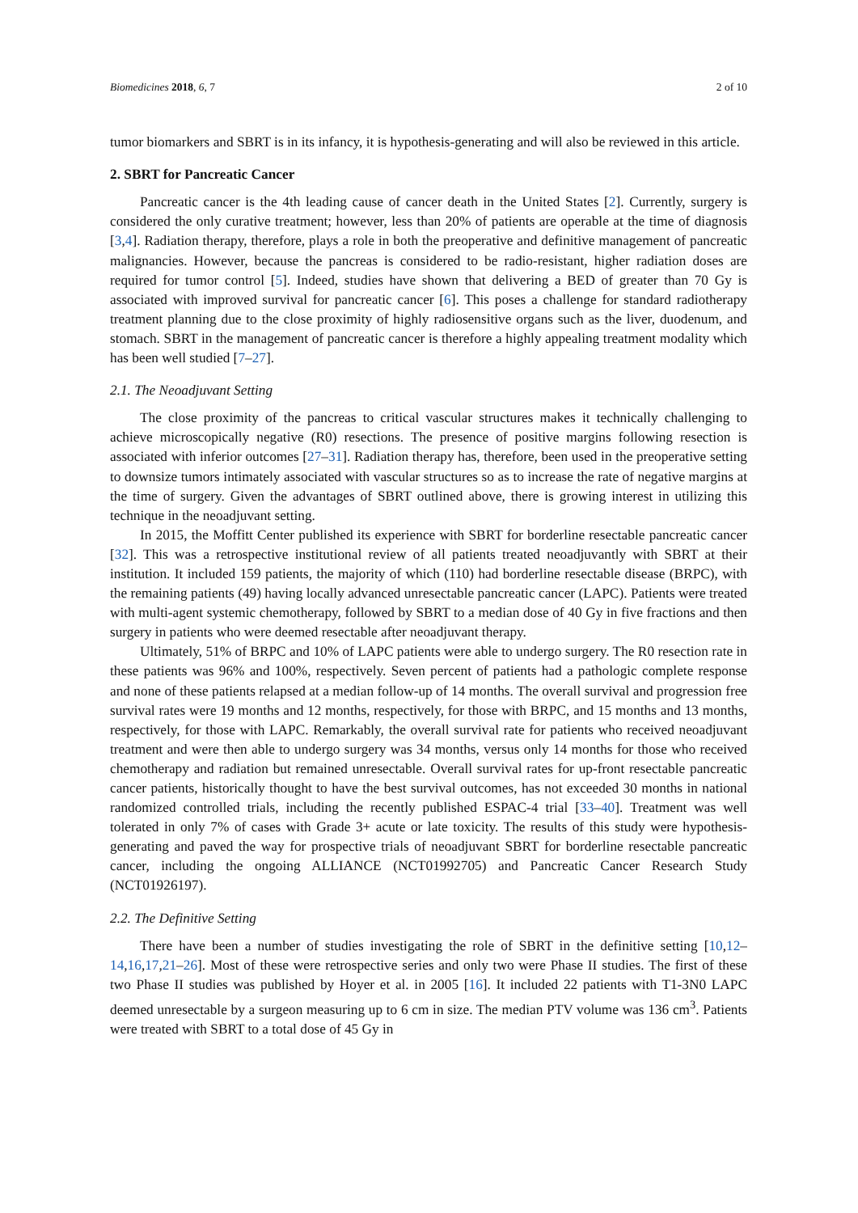Biomedicines 2018, 6, 7 2 of 10
tumor biomarkers and SBRT is in its infancy, it is hypothesis-generating and will also be reviewed in this article.
2. SBRT for Pancreatic Cancer
Pancreatic cancer is the 4th leading cause of cancer death in the United States [2]. Currently, surgery is considered the only curative treatment; however, less than 20% of patients are operable at the time of diagnosis [3,4]. Radiation therapy, therefore, plays a role in both the preoperative and definitive management of pancreatic malignancies. However, because the pancreas is considered to be radio-resistant, higher radiation doses are required for tumor control [5]. Indeed, studies have shown that delivering a BED of greater than 70 Gy is associated with improved survival for pancreatic cancer [6]. This poses a challenge for standard radiotherapy treatment planning due to the close proximity of highly radiosensitive organs such as the liver, duodenum, and stomach. SBRT in the management of pancreatic cancer is therefore a highly appealing treatment modality which has been well studied [7–27].
2.1. The Neoadjuvant Setting
The close proximity of the pancreas to critical vascular structures makes it technically challenging to achieve microscopically negative (R0) resections. The presence of positive margins following resection is associated with inferior outcomes [27–31]. Radiation therapy has, therefore, been used in the preoperative setting to downsize tumors intimately associated with vascular structures so as to increase the rate of negative margins at the time of surgery. Given the advantages of SBRT outlined above, there is growing interest in utilizing this technique in the neoadjuvant setting.
In 2015, the Moffitt Center published its experience with SBRT for borderline resectable pancreatic cancer [32]. This was a retrospective institutional review of all patients treated neoadjuvantly with SBRT at their institution. It included 159 patients, the majority of which (110) had borderline resectable disease (BRPC), with the remaining patients (49) having locally advanced unresectable pancreatic cancer (LAPC). Patients were treated with multi-agent systemic chemotherapy, followed by SBRT to a median dose of 40 Gy in five fractions and then surgery in patients who were deemed resectable after neoadjuvant therapy.
Ultimately, 51% of BRPC and 10% of LAPC patients were able to undergo surgery. The R0 resection rate in these patients was 96% and 100%, respectively. Seven percent of patients had a pathologic complete response and none of these patients relapsed at a median follow-up of 14 months. The overall survival and progression free survival rates were 19 months and 12 months, respectively, for those with BRPC, and 15 months and 13 months, respectively, for those with LAPC. Remarkably, the overall survival rate for patients who received neoadjuvant treatment and were then able to undergo surgery was 34 months, versus only 14 months for those who received chemotherapy and radiation but remained unresectable. Overall survival rates for up-front resectable pancreatic cancer patients, historically thought to have the best survival outcomes, has not exceeded 30 months in national randomized controlled trials, including the recently published ESPAC-4 trial [33–40]. Treatment was well tolerated in only 7% of cases with Grade 3+ acute or late toxicity. The results of this study were hypothesis-generating and paved the way for prospective trials of neoadjuvant SBRT for borderline resectable pancreatic cancer, including the ongoing ALLIANCE (NCT01992705) and Pancreatic Cancer Research Study (NCT01926197).
2.2. The Definitive Setting
There have been a number of studies investigating the role of SBRT in the definitive setting [10,12–14,16,17,21–26]. Most of these were retrospective series and only two were Phase II studies. The first of these two Phase II studies was published by Hoyer et al. in 2005 [16]. It included 22 patients with T1-3N0 LAPC deemed unresectable by a surgeon measuring up to 6 cm in size. The median PTV volume was 136 cm<sup>3</sup>. Patients were treated with SBRT to a total dose of 45 Gy in